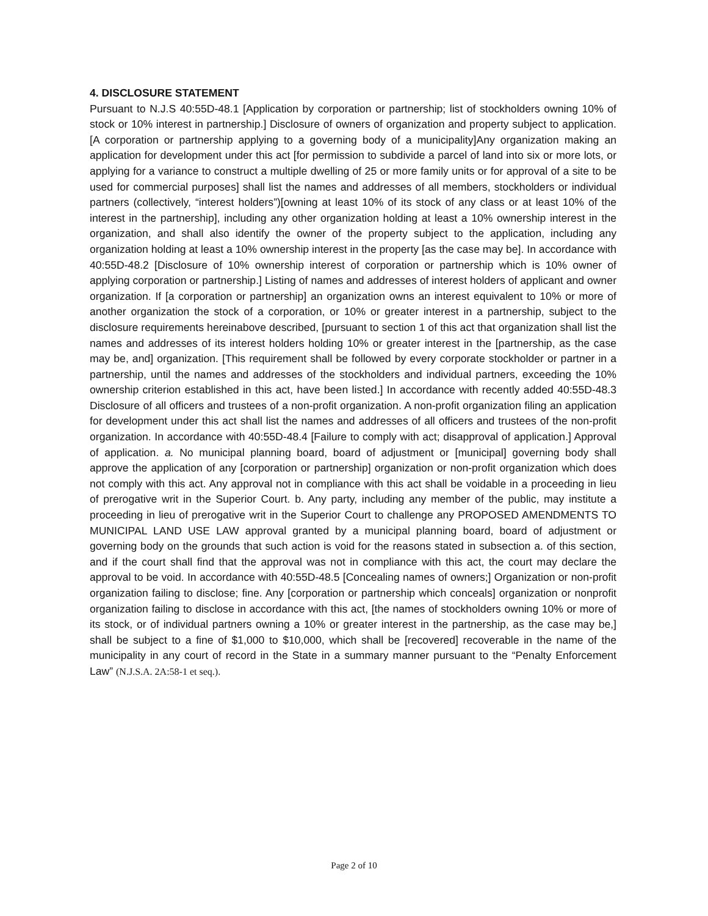4. DISCLOSURE STATEMENT
Pursuant to N.J.S 40:55D-48.1 [Application by corporation or partnership; list of stockholders owning 10% of stock or 10% interest in partnership.] Disclosure of owners of organization and property subject to application. [A corporation or partnership applying to a governing body of a municipality]Any organization making an application for development under this act [for permission to subdivide a parcel of land into six or more lots, or applying for a variance to construct a multiple dwelling of 25 or more family units or for approval of a site to be used for commercial purposes] shall list the names and addresses of all members, stockholders or individual partners (collectively, “interest holders”)[owning at least 10% of its stock of any class or at least 10% of the interest in the partnership], including any other organization holding at least a 10% ownership interest in the organization, and shall also identify the owner of the property subject to the application, including any organization holding at least a 10% ownership interest in the property [as the case may be]. In accordance with 40:55D-48.2 [Disclosure of 10% ownership interest of corporation or partnership which is 10% owner of applying corporation or partnership.] Listing of names and addresses of interest holders of applicant and owner organization. If [a corporation or partnership] an organization owns an interest equivalent to 10% or more of another organization the stock of a corporation, or 10% or greater interest in a partnership, subject to the disclosure requirements hereinabove described, [pursuant to section 1 of this act that organization shall list the names and addresses of its interest holders holding 10% or greater interest in the [partnership, as the case may be, and] organization. [This requirement shall be followed by every corporate stockholder or partner in a partnership, until the names and addresses of the stockholders and individual partners, exceeding the 10% ownership criterion established in this act, have been listed.] In accordance with recently added 40:55D-48.3 Disclosure of all officers and trustees of a non-profit organization. A non-profit organization filing an application for development under this act shall list the names and addresses of all officers and trustees of the non-profit organization. In accordance with 40:55D-48.4 [Failure to comply with act; disapproval of application.] Approval of application. a. No municipal planning board, board of adjustment or [municipal] governing body shall approve the application of any [corporation or partnership] organization or non-profit organization which does not comply with this act. Any approval not in compliance with this act shall be voidable in a proceeding in lieu of prerogative writ in the Superior Court. b. Any party, including any member of the public, may institute a proceeding in lieu of prerogative writ in the Superior Court to challenge any PROPOSED AMENDMENTS TO MUNICIPAL LAND USE LAW approval granted by a municipal planning board, board of adjustment or governing body on the grounds that such action is void for the reasons stated in subsection a. of this section, and if the court shall find that the approval was not in compliance with this act, the court may declare the approval to be void. In accordance with 40:55D-48.5 [Concealing names of owners;] Organization or non-profit organization failing to disclose; fine. Any [corporation or partnership which conceals] organization or nonprofit organization failing to disclose in accordance with this act, [the names of stockholders owning 10% or more of its stock, or of individual partners owning a 10% or greater interest in the partnership, as the case may be,] shall be subject to a fine of $1,000 to $10,000, which shall be [recovered] recoverable in the name of the municipality in any court of record in the State in a summary manner pursuant to the “Penalty Enforcement Law” (N.J.S.A. 2A:58-1 et seq.).
Page 2 of 10